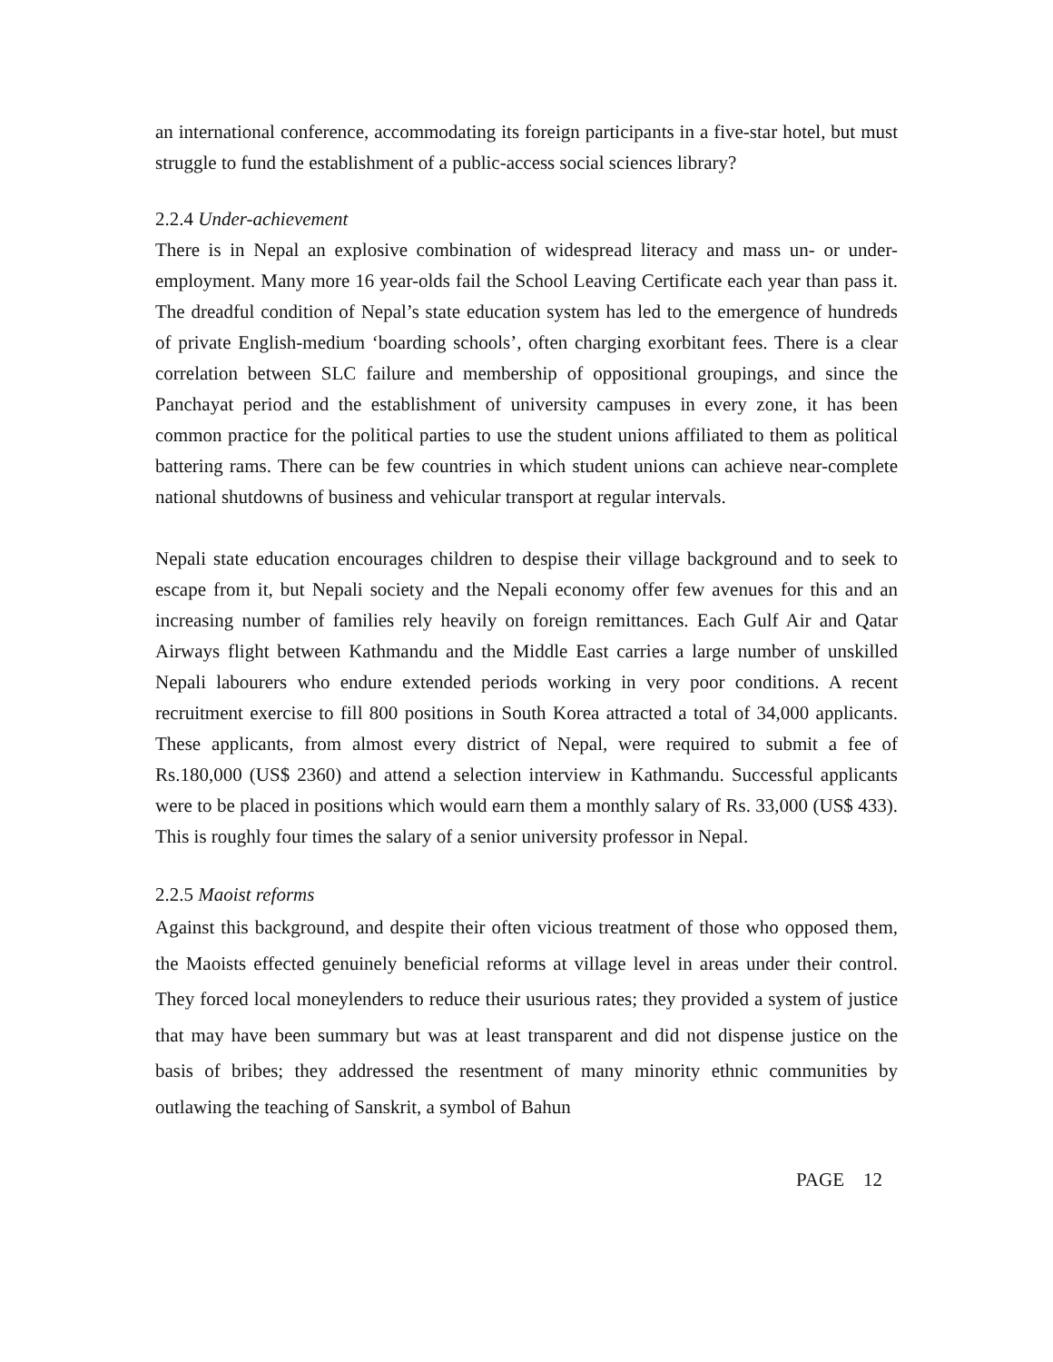an international conference, accommodating its foreign participants in a five-star hotel, but must struggle to fund the establishment of a public-access social sciences library?
2.2.4 Under-achievement
There is in Nepal an explosive combination of widespread literacy and mass un- or under-employment. Many more 16 year-olds fail the School Leaving Certificate each year than pass it. The dreadful condition of Nepal’s state education system has led to the emergence of hundreds of private English-medium ‘boarding schools’, often charging exorbitant fees. There is a clear correlation between SLC failure and membership of oppositional groupings, and since the Panchayat period and the establishment of university campuses in every zone, it has been common practice for the political parties to use the student unions affiliated to them as political battering rams. There can be few countries in which student unions can achieve near-complete national shutdowns of business and vehicular transport at regular intervals.
Nepali state education encourages children to despise their village background and to seek to escape from it, but Nepali society and the Nepali economy offer few avenues for this and an increasing number of families rely heavily on foreign remittances. Each Gulf Air and Qatar Airways flight between Kathmandu and the Middle East carries a large number of unskilled Nepali labourers who endure extended periods working in very poor conditions. A recent recruitment exercise to fill 800 positions in South Korea attracted a total of 34,000 applicants. These applicants, from almost every district of Nepal, were required to submit a fee of Rs.180,000 (US$ 2360) and attend a selection interview in Kathmandu. Successful applicants were to be placed in positions which would earn them a monthly salary of Rs. 33,000 (US$ 433). This is roughly four times the salary of a senior university professor in Nepal.
2.2.5 Maoist reforms
Against this background, and despite their often vicious treatment of those who opposed them, the Maoists effected genuinely beneficial reforms at village level in areas under their control. They forced local moneylenders to reduce their usurious rates; they provided a system of justice that may have been summary but was at least transparent and did not dispense justice on the basis of bribes; they addressed the resentment of many minority ethnic communities by outlawing the teaching of Sanskrit, a symbol of Bahun
PAGE 12